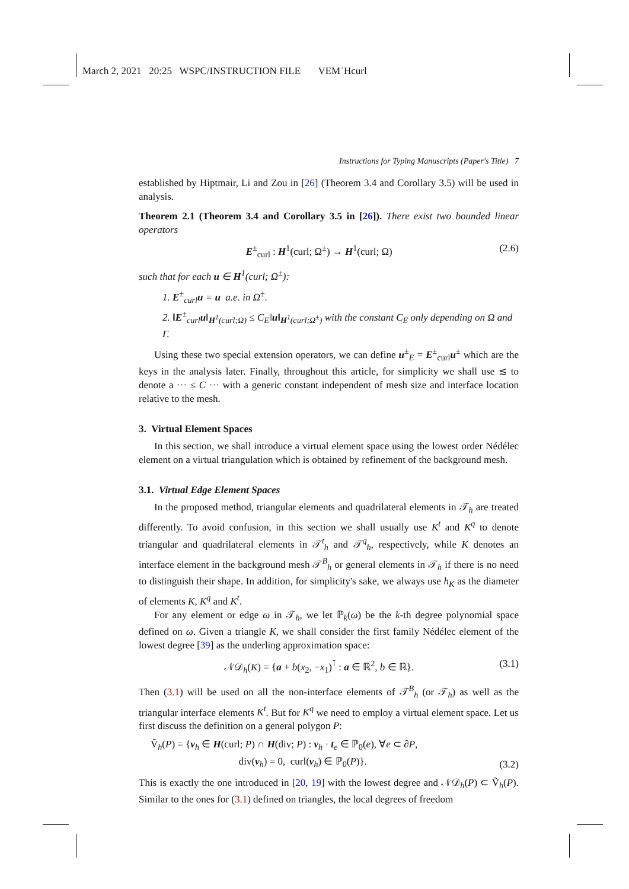March 2, 2021 20:25 WSPC/INSTRUCTION FILE VEM˙Hcurl
Instructions for Typing Manuscripts (Paper's Title) 7
established by Hiptmair, Li and Zou in [26] (Theorem 3.4 and Corollary 3.5) will be used in analysis.
Theorem 2.1 (Theorem 3.4 and Corollary 3.5 in [26]). There exist two bounded linear operators
E<sup>±</sup><sub>curl</sub> : H<sup>1</sup>(curl; Ω<sup>±</sup>) → H<sup>1</sup>(curl; Ω) (2.6)
such that for each u ∈ H<sup>1</sup>(curl; Ω<sup>±</sup>):
1. E<sup>±</sup><sub>curl</sub>u = u a.e. in Ω<sup>±</sup>.
2. ‖E<sup>±</sup><sub>curl</sub>u‖<sub>H<sup>1</sup>(curl;Ω)</sub> ≤ C<sub>E</sub>‖u‖<sub>H<sup>1</sup>(curl;Ω<sup>±</sup>)</sub> with the constant C<sub>E</sub> only depending on Ω and Γ.
Using these two special extension operators, we can define u<sup>±</sup><sub>E</sub> = E<sup>±</sup><sub>curl</sub>u<sup>±</sup> which are the keys in the analysis later. Finally, throughout this article, for simplicity we shall use ≲ to denote a ··· ≤ C ··· with a generic constant independent of mesh size and interface location relative to the mesh.
3. Virtual Element Spaces
In this section, we shall introduce a virtual element space using the lowest order Nédélec element on a virtual triangulation which is obtained by refinement of the background mesh.
3.1. Virtual Edge Element Spaces
In the proposed method, triangular elements and quadrilateral elements in 𝒯<sub>h</sub> are treated differently. To avoid confusion, in this section we shall usually use K<sup>t</sup> and K<sup>q</sup> to denote triangular and quadrilateral elements in 𝒯<sup>t</sup><sub>h</sub> and 𝒯<sup>q</sup><sub>h</sub>, respectively, while K denotes an interface element in the background mesh 𝒯<sup>B</sup><sub>h</sub> or general elements in 𝒯<sub>h</sub> if there is no need to distinguish their shape. In addition, for simplicity's sake, we always use h<sub>K</sub> as the diameter of elements K, K<sup>q</sup> and K<sup>t</sup>.
For any element or edge ω in 𝒯<sub>h</sub>, we let ℙ<sub>k</sub>(ω) be the k-th degree polynomial space defined on ω. Given a triangle K, we shall consider the first family Nédélec element of the lowest degree [39] as the underling approximation space:
𝒩𝒟<sub>h</sub>(K) = {a + b(x<sub>2</sub>, −x<sub>1</sub>)<sup>⊺</sup> : a ∈ ℝ<sup>2</sup>, b ∈ ℝ}. (3.1)
Then (3.1) will be used on all the non-interface elements of 𝒯<sup>B</sup><sub>h</sub> (or 𝒯<sub>h</sub>) as well as the triangular interface elements K<sup>t</sup>. But for K<sup>q</sup> we need to employ a virtual element space. Let us first discuss the definition on a general polygon P:
Ṽ<sub>h</sub>(P) = {v<sub>h</sub> ∈ H(curl; P) ∩ H(div; P) : v<sub>h</sub> · t<sub>e</sub> ∈ ℙ<sub>0</sub>(e), ∀e ⊂ ∂P,
div(v<sub>h</sub>) = 0, curl(v<sub>h</sub>) ∈ ℙ<sub>0</sub>(P)}. (3.2)
This is exactly the one introduced in [20, 19] with the lowest degree and 𝒩𝒟<sub>h</sub>(P) ⊂ Ṽ<sub>h</sub>(P). Similar to the ones for (3.1) defined on triangles, the local degrees of freedom